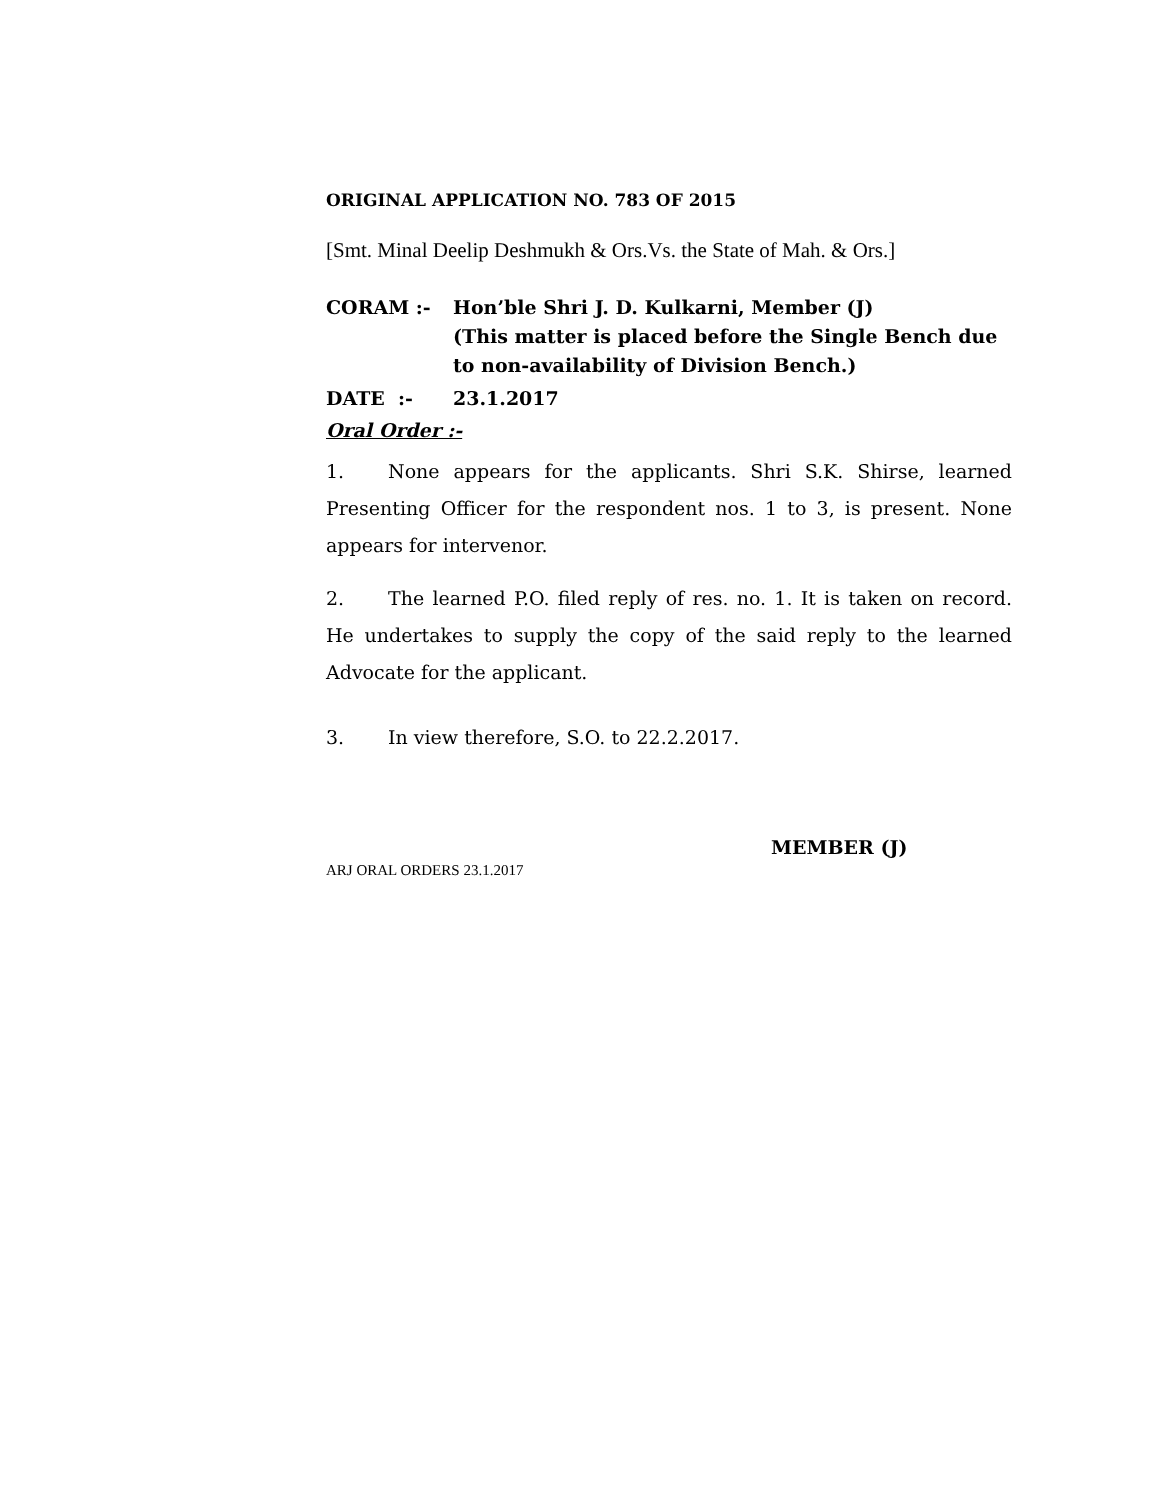ORIGINAL APPLICATION NO. 783 OF 2015
[Smt. Minal Deelip Deshmukh & Ors.Vs. the State of Mah. & Ors.]
CORAM :- Hon’ble Shri J. D. Kulkarni, Member (J)
(This matter is placed before the Single Bench due to non-availability of Division Bench.)
DATE :- 23.1.2017
Oral Order :-
1. None appears for the applicants. Shri S.K. Shirse, learned Presenting Officer for the respondent nos. 1 to 3, is present. None appears for intervenor.
2. The learned P.O. filed reply of res. no. 1. It is taken on record. He undertakes to supply the copy of the said reply to the learned Advocate for the applicant.
3. In view therefore, S.O. to 22.2.2017.
MEMBER (J)
ARJ ORAL ORDERS 23.1.2017